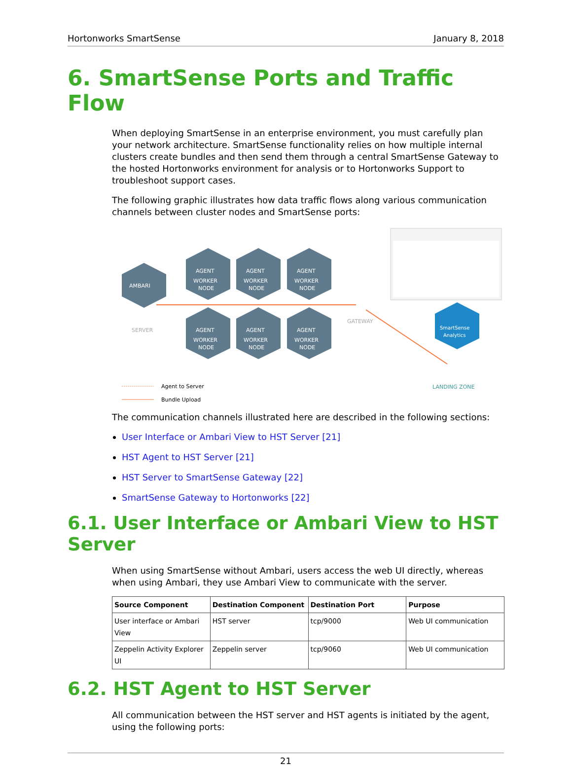Hortonworks SmartSense January 8, 2018
6. SmartSense Ports and Traffic Flow
When deploying SmartSense in an enterprise environment, you must carefully plan your network architecture. SmartSense functionality relies on how multiple internal clusters create bundles and then send them through a central SmartSense Gateway to the hosted Hortonworks environment for analysis or to Hortonworks Support to troubleshoot support cases.
The following graphic illustrates how data traffic flows along various communication channels between cluster nodes and SmartSense ports:
AMBARI
AGENT
WORKER
NODE
AGENT
WORKER
NODE
AGENT
WORKER
NODE
AGENT
WORKER
NODE
AGENT
WORKER
NODE
AGENT
WORKER
NODE
SERVER
GATEWAY
SmartSense
Analytics
LANDING ZONE
Agent to Server
Bundle Upload
The communication channels illustrated here are described in the following sections:
User Interface or Ambari View to HST Server [21]
HST Agent to HST Server [21]
HST Server to SmartSense Gateway [22]
SmartSense Gateway to Hortonworks [22]
6.1. User Interface or Ambari View to HST Server
When using SmartSense without Ambari, users access the web UI directly, whereas when using Ambari, they use Ambari View to communicate with the server.
| Source Component | Destination Component | Destination Port | Purpose |
| --- | --- | --- | --- |
| User interface or Ambari View | HST server | tcp/9000 | Web UI communication |
| Zeppelin Activity Explorer UI | Zeppelin server | tcp/9060 | Web UI communication |
6.2. HST Agent to HST Server
All communication between the HST server and HST agents is initiated by the agent, using the following ports:
21